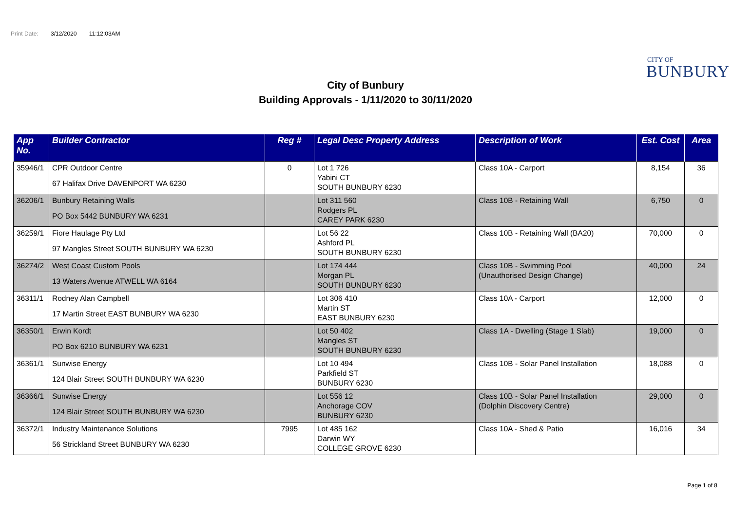Print Date: 3/12/2020 11:12:03AM
CITY OF
BUNBURY
City of Bunbury
Building Approvals - 1/11/2020 to 30/11/2020
| App No. | Builder Contractor | Reg # | Legal Desc Property Address | Description of Work | Est. Cost | Area |
| --- | --- | --- | --- | --- | --- | --- |
| 35946/1 | CPR Outdoor Centre 67 Halifax Drive DAVENPORT WA 6230 | 0 | Lot 1 726 Yabini CT SOUTH BUNBURY 6230 | Class 10A - Carport | 8,154 | 36 |
| 36206/1 | Bunbury Retaining Walls PO Box 5442 BUNBURY WA 6231 | | Lot 311 560 Rodgers PL CAREY PARK 6230 | Class 10B - Retaining Wall | 6,750 | 0 |
| 36259/1 | Fiore Haulage Pty Ltd 97 Mangles Street SOUTH BUNBURY WA 6230 | | Lot 56 22 Ashford PL SOUTH BUNBURY 6230 | Class 10B - Retaining Wall (BA20) | 70,000 | 0 |
| 36274/2 | West Coast Custom Pools 13 Waters Avenue ATWELL WA 6164 | | Lot 174 444 Morgan PL SOUTH BUNBURY 6230 | Class 10B - Swimming Pool (Unauthorised Design Change) | 40,000 | 24 |
| 36311/1 | Rodney Alan Campbell 17 Martin Street EAST BUNBURY WA 6230 | | Lot 306 410 Martin ST EAST BUNBURY 6230 | Class 10A - Carport | 12,000 | 0 |
| 36350/1 | Erwin Kordt PO Box 6210 BUNBURY WA 6231 | | Lot 50 402 Mangles ST SOUTH BUNBURY 6230 | Class 1A - Dwelling (Stage 1 Slab) | 19,000 | 0 |
| 36361/1 | Sunwise Energy 124 Blair Street SOUTH BUNBURY WA 6230 | | Lot 10 494 Parkfield ST BUNBURY 6230 | Class 10B - Solar Panel Installation | 18,088 | 0 |
| 36366/1 | Sunwise Energy 124 Blair Street SOUTH BUNBURY WA 6230 | | Lot 556 12 Anchorage COV BUNBURY 6230 | Class 10B - Solar Panel Installation (Dolphin Discovery Centre) | 29,000 | 0 |
| 36372/1 | Industry Maintenance Solutions 56 Strickland Street BUNBURY WA 6230 | 7995 | Lot 485 162 Darwin WY COLLEGE GROVE 6230 | Class 10A - Shed & Patio | 16,016 | 34 |
Page 1 of 8